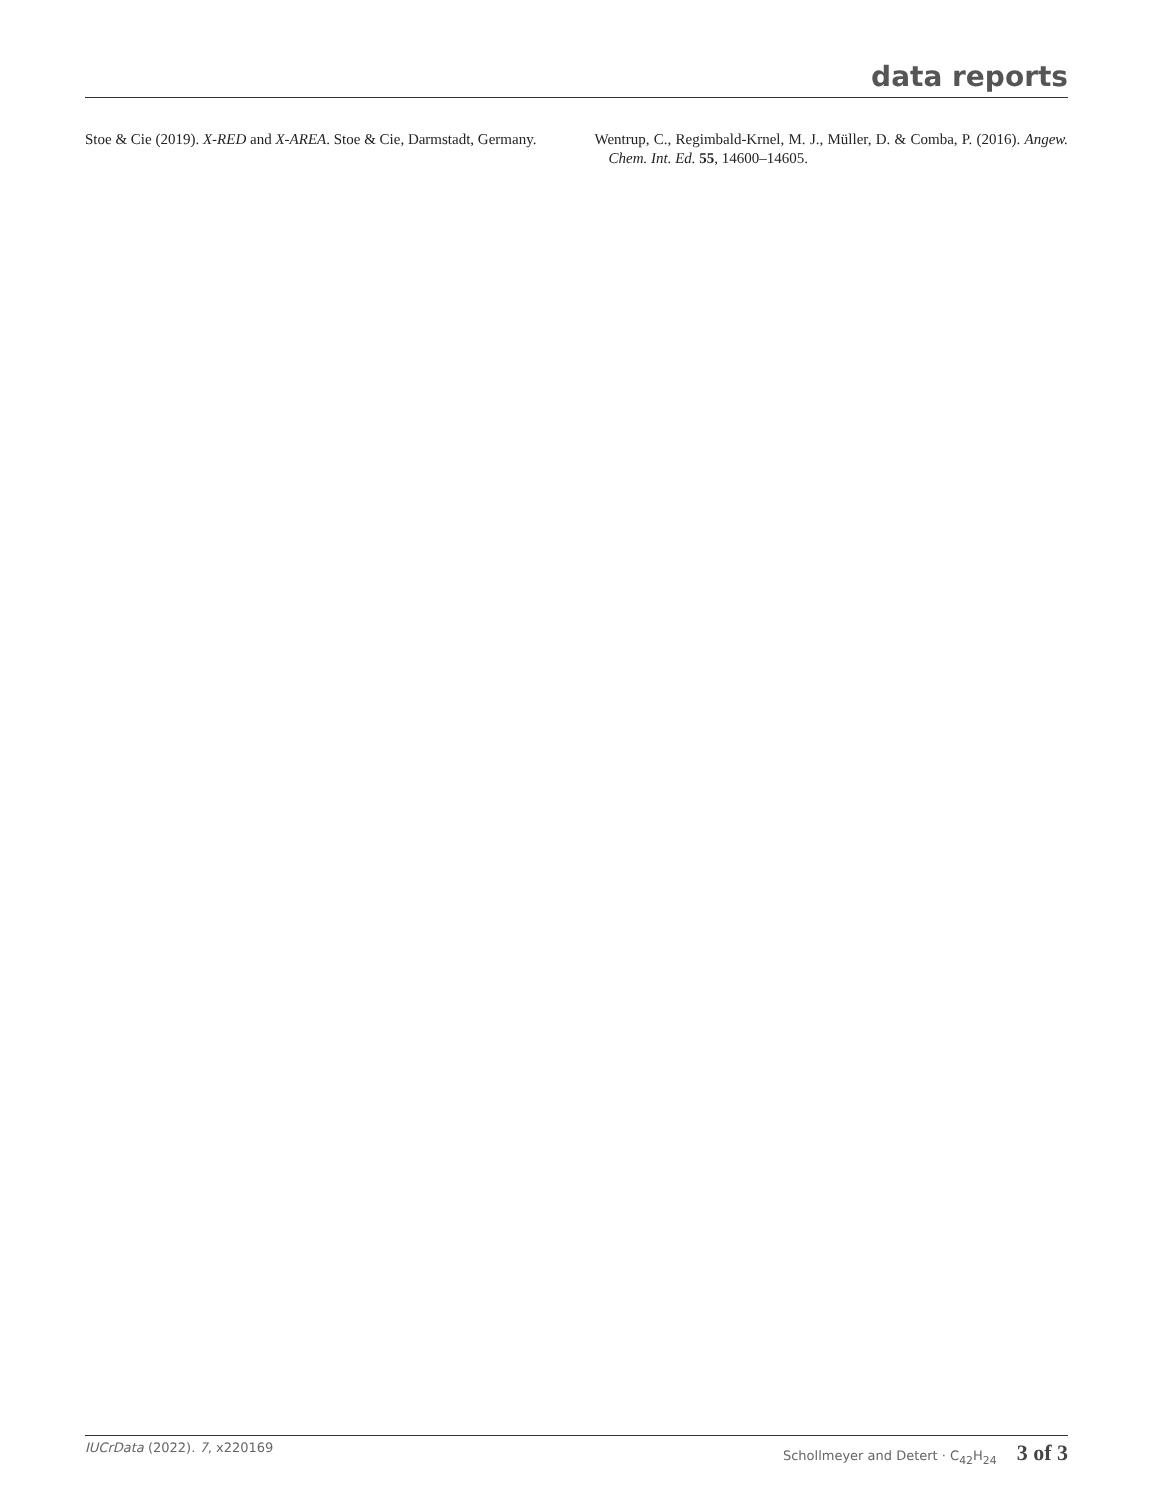data reports
Stoe & Cie (2019). X-RED and X-AREA. Stoe & Cie, Darmstadt, Germany.
Wentrup, C., Regimbald-Krnel, M. J., Müller, D. & Comba, P. (2016). Angew. Chem. Int. Ed. 55, 14600–14605.
IUCrData (2022). 7, x220169 Schollmeyer and Detert · C<sub>42</sub>H<sub>24</sub> 3 of 3